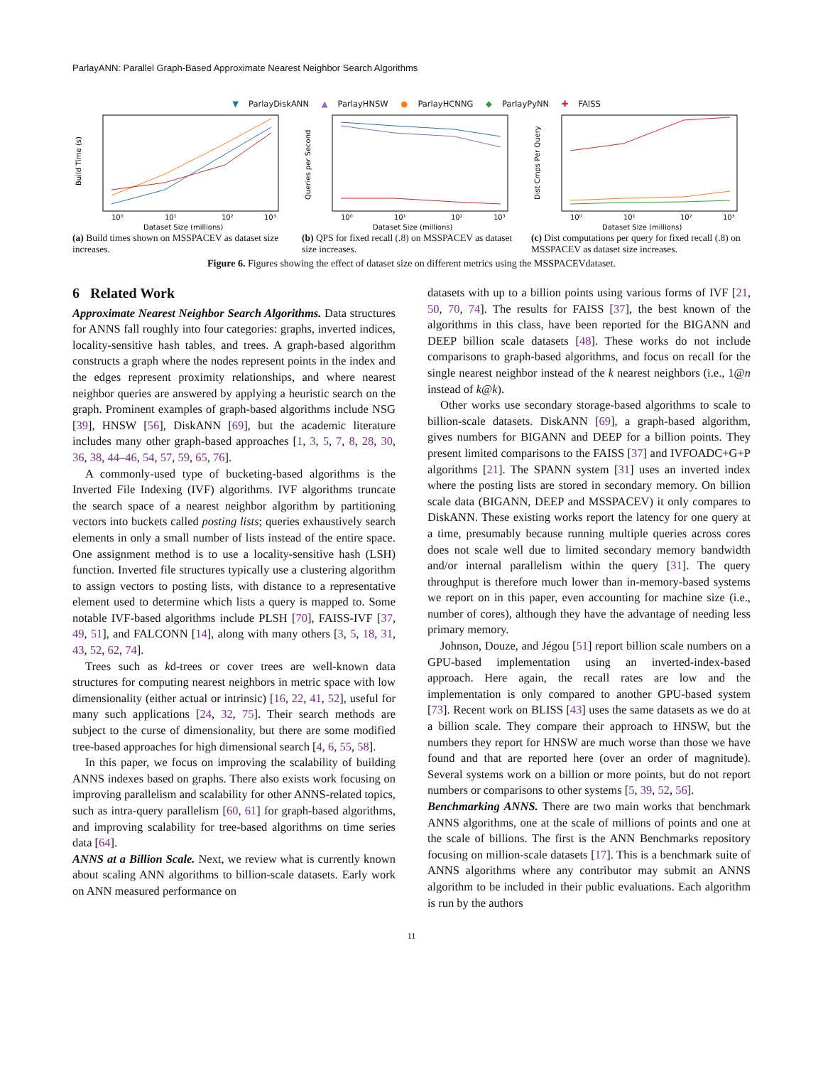ParlayANN: Parallel Graph-Based Approximate Nearest Neighbor Search Algorithms
▼ ParlayDiskANN ▲ ParlayHNSW ● ParlayHCNNG ◆ ParlayPyNN ✚ FAISS
Build Time (s)
10⁰
10¹
10²
10³
Dataset Size (millions)
(a) Build times shown on MSSPACEV as dataset size increases.
Queries per Second
10⁰
10¹
10²
10³
Dataset Size (millions)
(b) QPS for fixed recall (.8) on MSSPACEV as dataset size increases.
Dist Cmps Per Query
10⁰
10¹
10²
10³
Dataset Size (millions)
(c) Dist computations per query for fixed recall (.8) on MSSPACEV as dataset size increases.
Figure 6. Figures showing the effect of dataset size on different metrics using the MSSPACEVdataset.
6 Related Work
Approximate Nearest Neighbor Search Algorithms. Data structures for ANNS fall roughly into four categories: graphs, inverted indices, locality-sensitive hash tables, and trees. A graph-based algorithm constructs a graph where the nodes represent points in the index and the edges represent proximity relationships, and where nearest neighbor queries are answered by applying a heuristic search on the graph. Prominent examples of graph-based algorithms include NSG [39], HNSW [56], DiskANN [69], but the academic literature includes many other graph-based approaches [1, 3, 5, 7, 8, 28, 30, 36, 38, 44–46, 54, 57, 59, 65, 76].
A commonly-used type of bucketing-based algorithms is the Inverted File Indexing (IVF) algorithms. IVF algorithms truncate the search space of a nearest neighbor algorithm by partitioning vectors into buckets called posting lists; queries exhaustively search elements in only a small number of lists instead of the entire space. One assignment method is to use a locality-sensitive hash (LSH) function. Inverted file structures typically use a clustering algorithm to assign vectors to posting lists, with distance to a representative element used to determine which lists a query is mapped to. Some notable IVF-based algorithms include PLSH [70], FAISS-IVF [37, 49, 51], and FALCONN [14], along with many others [3, 5, 18, 31, 43, 52, 62, 74].
Trees such as kd-trees or cover trees are well-known data structures for computing nearest neighbors in metric space with low dimensionality (either actual or intrinsic) [16, 22, 41, 52], useful for many such applications [24, 32, 75]. Their search methods are subject to the curse of dimensionality, but there are some modified tree-based approaches for high dimensional search [4, 6, 55, 58].
In this paper, we focus on improving the scalability of building ANNS indexes based on graphs. There also exists work focusing on improving parallelism and scalability for other ANNS-related topics, such as intra-query parallelism [60, 61] for graph-based algorithms, and improving scalability for tree-based algorithms on time series data [64].
ANNS at a Billion Scale. Next, we review what is currently known about scaling ANN algorithms to billion-scale datasets. Early work on ANN measured performance on
datasets with up to a billion points using various forms of IVF [21, 50, 70, 74]. The results for FAISS [37], the best known of the algorithms in this class, have been reported for the BIGANN and DEEP billion scale datasets [48]. These works do not include comparisons to graph-based algorithms, and focus on recall for the single nearest neighbor instead of the k nearest neighbors (i.e., 1@n instead of k@k).
Other works use secondary storage-based algorithms to scale to billion-scale datasets. DiskANN [69], a graph-based algorithm, gives numbers for BIGANN and DEEP for a billion points. They present limited comparisons to the FAISS [37] and IVFOADC+G+P algorithms [21]. The SPANN system [31] uses an inverted index where the posting lists are stored in secondary memory. On billion scale data (BIGANN, DEEP and MSSPACEV) it only compares to DiskANN. These existing works report the latency for one query at a time, presumably because running multiple queries across cores does not scale well due to limited secondary memory bandwidth and/or internal parallelism within the query [31]. The query throughput is therefore much lower than in-memory-based systems we report on in this paper, even accounting for machine size (i.e., number of cores), although they have the advantage of needing less primary memory.
Johnson, Douze, and Jégou [51] report billion scale numbers on a GPU-based implementation using an inverted-index-based approach. Here again, the recall rates are low and the implementation is only compared to another GPU-based system [73]. Recent work on BLISS [43] uses the same datasets as we do at a billion scale. They compare their approach to HNSW, but the numbers they report for HNSW are much worse than those we have found and that are reported here (over an order of magnitude). Several systems work on a billion or more points, but do not report numbers or comparisons to other systems [5, 39, 52, 56].
Benchmarking ANNS. There are two main works that benchmark ANNS algorithms, one at the scale of millions of points and one at the scale of billions. The first is the ANN Benchmarks repository focusing on million-scale datasets [17]. This is a benchmark suite of ANNS algorithms where any contributor may submit an ANNS algorithm to be included in their public evaluations. Each algorithm is run by the authors
11